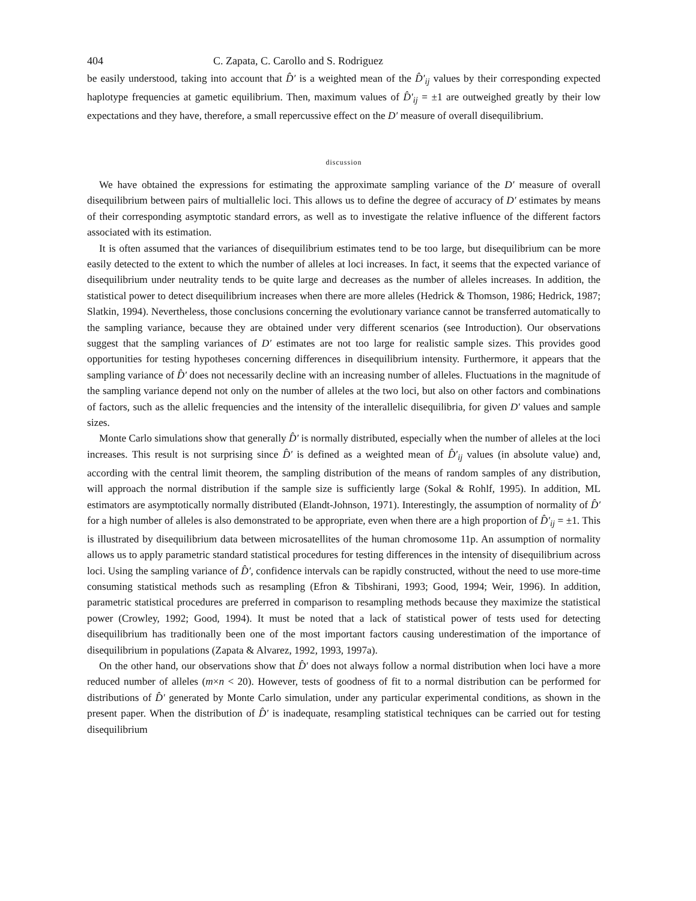404 C. Zapata, C. Carollo and S. Rodriguez
be easily understood, taking into account that D̂′ is a weighted mean of the D̂′<sub>ij</sub> values by their corresponding expected haplotype frequencies at gametic equilibrium. Then, maximum values of D̂′<sub>ij</sub> = ±1 are outweighed greatly by their low expectations and they have, therefore, a small repercussive effect on the D′ measure of overall disequilibrium.
discussion
We have obtained the expressions for estimating the approximate sampling variance of the D′ measure of overall disequilibrium between pairs of multiallelic loci. This allows us to define the degree of accuracy of D′ estimates by means of their corresponding asymptotic standard errors, as well as to investigate the relative influence of the different factors associated with its estimation.
It is often assumed that the variances of disequilibrium estimates tend to be too large, but disequilibrium can be more easily detected to the extent to which the number of alleles at loci increases. In fact, it seems that the expected variance of disequilibrium under neutrality tends to be quite large and decreases as the number of alleles increases. In addition, the statistical power to detect disequilibrium increases when there are more alleles (Hedrick & Thomson, 1986; Hedrick, 1987; Slatkin, 1994). Nevertheless, those conclusions concerning the evolutionary variance cannot be transferred automatically to the sampling variance, because they are obtained under very different scenarios (see Introduction). Our observations suggest that the sampling variances of D′ estimates are not too large for realistic sample sizes. This provides good opportunities for testing hypotheses concerning differences in disequilibrium intensity. Furthermore, it appears that the sampling variance of D̂′ does not necessarily decline with an increasing number of alleles. Fluctuations in the magnitude of the sampling variance depend not only on the number of alleles at the two loci, but also on other factors and combinations of factors, such as the allelic frequencies and the intensity of the interallelic disequilibria, for given D′ values and sample sizes.
Monte Carlo simulations show that generally D̂′ is normally distributed, especially when the number of alleles at the loci increases. This result is not surprising since D̂′ is defined as a weighted mean of D̂′<sub>ij</sub> values (in absolute value) and, according with the central limit theorem, the sampling distribution of the means of random samples of any distribution, will approach the normal distribution if the sample size is sufficiently large (Sokal & Rohlf, 1995). In addition, ML estimators are asymptotically normally distributed (Elandt-Johnson, 1971). Interestingly, the assumption of normality of D̂′ for a high number of alleles is also demonstrated to be appropriate, even when there are a high proportion of D̂′<sub>ij</sub> = ±1. This is illustrated by disequilibrium data between microsatellites of the human chromosome 11p. An assumption of normality allows us to apply parametric standard statistical procedures for testing differences in the intensity of disequilibrium across loci. Using the sampling variance of D̂′, confidence intervals can be rapidly constructed, without the need to use more-time consuming statistical methods such as resampling (Efron & Tibshirani, 1993; Good, 1994; Weir, 1996). In addition, parametric statistical procedures are preferred in comparison to resampling methods because they maximize the statistical power (Crowley, 1992; Good, 1994). It must be noted that a lack of statistical power of tests used for detecting disequilibrium has traditionally been one of the most important factors causing underestimation of the importance of disequilibrium in populations (Zapata & Alvarez, 1992, 1993, 1997a).
On the other hand, our observations show that D̂′ does not always follow a normal distribution when loci have a more reduced number of alleles (m×n < 20). However, tests of goodness of fit to a normal distribution can be performed for distributions of D̂′ generated by Monte Carlo simulation, under any particular experimental conditions, as shown in the present paper. When the distribution of D̂′ is inadequate, resampling statistical techniques can be carried out for testing disequilibrium